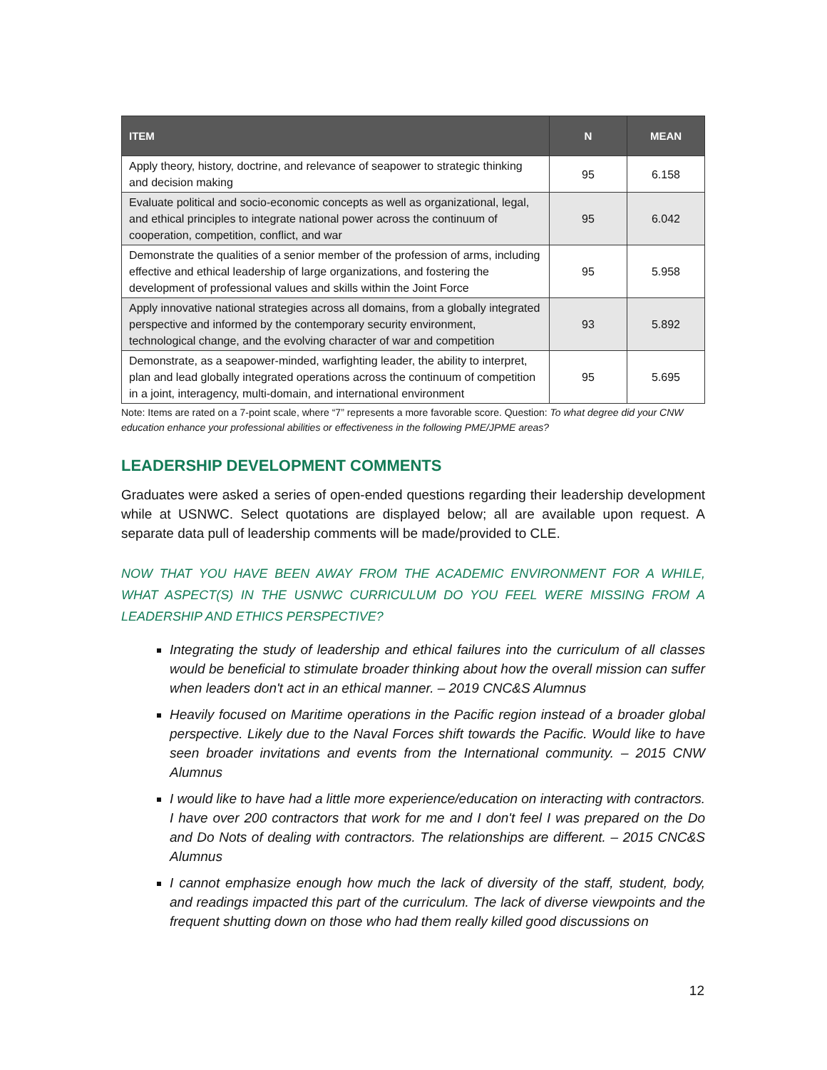| ITEM | N | MEAN |
| --- | --- | --- |
| Apply theory, history, doctrine, and relevance of seapower to strategic thinking and decision making | 95 | 6.158 |
| Evaluate political and socio-economic concepts as well as organizational, legal, and ethical principles to integrate national power across the continuum of cooperation, competition, conflict, and war | 95 | 6.042 |
| Demonstrate the qualities of a senior member of the profession of arms, including effective and ethical leadership of large organizations, and fostering the development of professional values and skills within the Joint Force | 95 | 5.958 |
| Apply innovative national strategies across all domains, from a globally integrated perspective and informed by the contemporary security environment, technological change, and the evolving character of war and competition | 93 | 5.892 |
| Demonstrate, as a seapower-minded, warfighting leader, the ability to interpret, plan and lead globally integrated operations across the continuum of competition in a joint, interagency, multi-domain, and international environment | 95 | 5.695 |
Note: Items are rated on a 7-point scale, where “7” represents a more favorable score. Question: To what degree did your CNW education enhance your professional abilities or effectiveness in the following PME/JPME areas?
LEADERSHIP DEVELOPMENT COMMENTS
Graduates were asked a series of open-ended questions regarding their leadership development while at USNWC. Select quotations are displayed below; all are available upon request. A separate data pull of leadership comments will be made/provided to CLE.
NOW THAT YOU HAVE BEEN AWAY FROM THE ACADEMIC ENVIRONMENT FOR A WHILE, WHAT ASPECT(S) IN THE USNWC CURRICULUM DO YOU FEEL WERE MISSING FROM A LEADERSHIP AND ETHICS PERSPECTIVE?
Integrating the study of leadership and ethical failures into the curriculum of all classes would be beneficial to stimulate broader thinking about how the overall mission can suffer when leaders don't act in an ethical manner. – 2019 CNC&S Alumnus
Heavily focused on Maritime operations in the Pacific region instead of a broader global perspective. Likely due to the Naval Forces shift towards the Pacific. Would like to have seen broader invitations and events from the International community. – 2015 CNW Alumnus
I would like to have had a little more experience/education on interacting with contractors. I have over 200 contractors that work for me and I don't feel I was prepared on the Do and Do Nots of dealing with contractors. The relationships are different. – 2015 CNC&S Alumnus
I cannot emphasize enough how much the lack of diversity of the staff, student, body, and readings impacted this part of the curriculum. The lack of diverse viewpoints and the frequent shutting down on those who had them really killed good discussions on
12